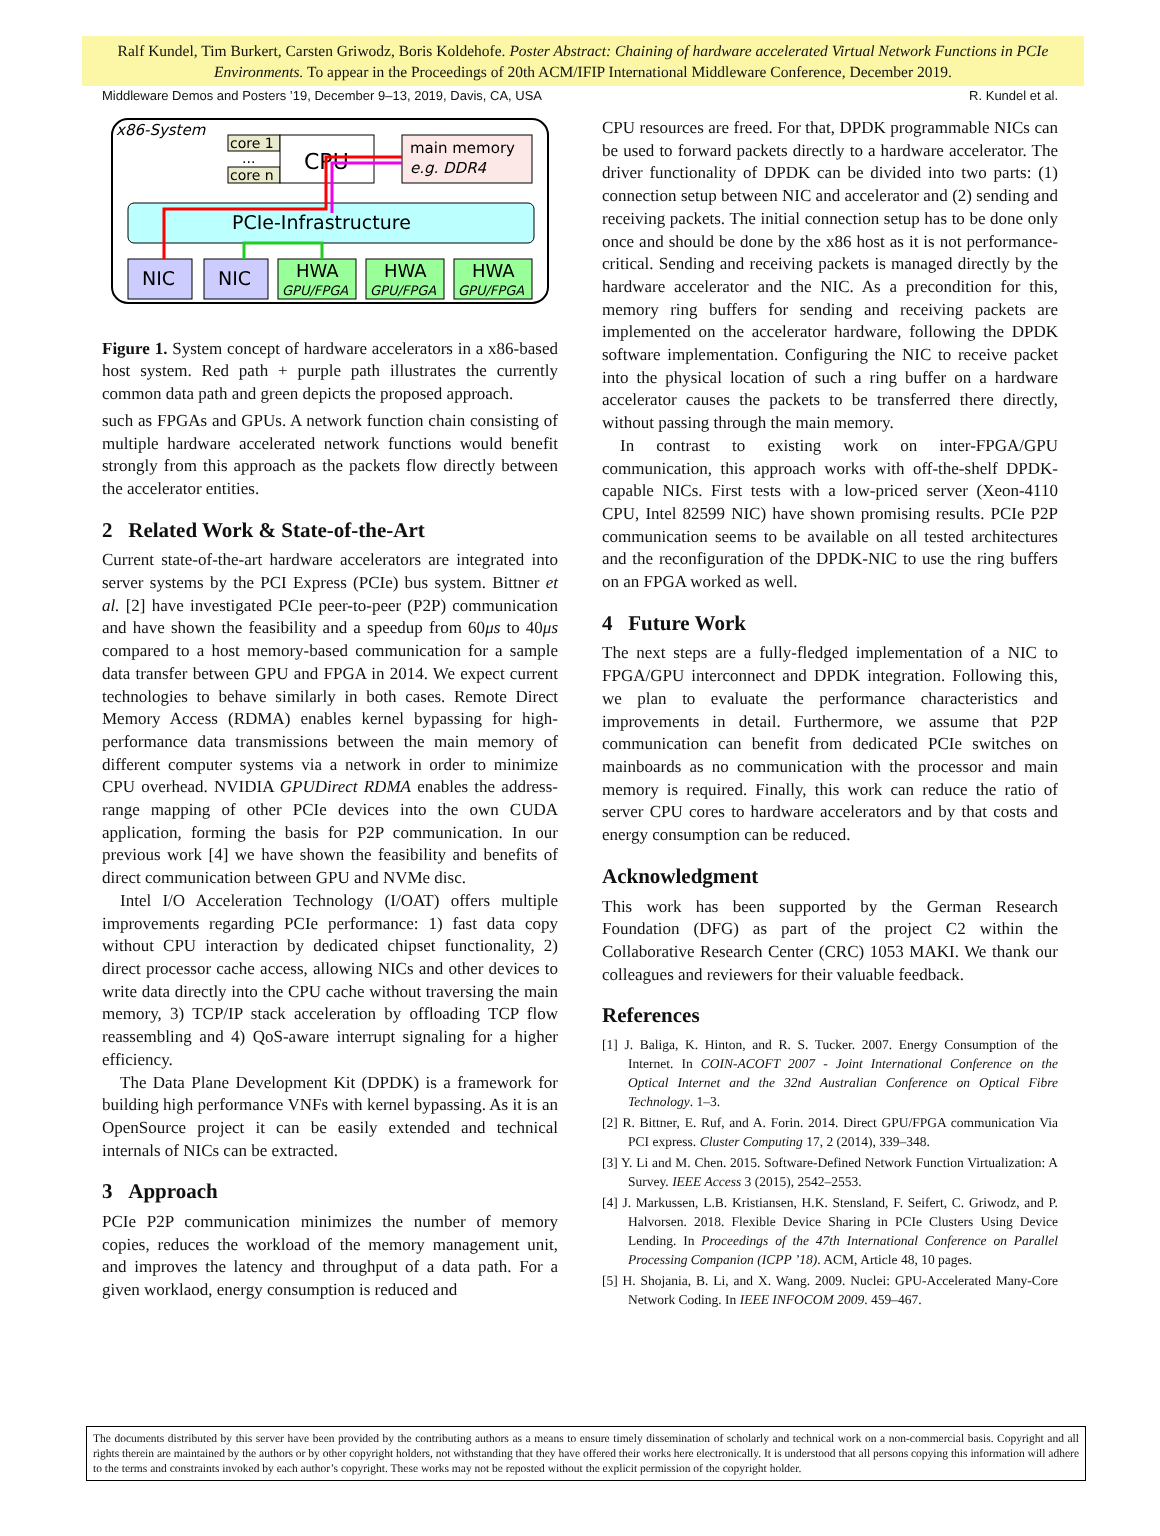Ralf Kundel, Tim Burkert, Carsten Griwodz, Boris Koldehofe. Poster Abstract: Chaining of hardware accelerated Virtual Network Functions in PCIe Environments. To appear in the Proceedings of 20th ACM/IFIP International Middleware Conference, December 2019.
Middleware Demos and Posters ’19, December 9–13, 2019, Davis, CA, USA R. Kundel et al.
x86-System
core 1
...
core n
CPU
main memory
e.g. DDR4
PCIe-Infrastructure
NIC
NIC
HWA
GPU/FPGA
HWA
GPU/FPGA
HWA
GPU/FPGA
Figure 1. System concept of hardware accelerators in a x86-based host system. Red path + purple path illustrates the currently common data path and green depicts the proposed approach.
such as FPGAs and GPUs. A network function chain consisting of multiple hardware accelerated network functions would benefit strongly from this approach as the packets flow directly between the accelerator entities.
2 Related Work & State-of-the-Art
Current state-of-the-art hardware accelerators are integrated into server systems by the PCI Express (PCIe) bus system. Bittner et al. [2] have investigated PCIe peer-to-peer (P2P) communication and have shown the feasibility and a speedup from 60μs to 40μs compared to a host memory-based communication for a sample data transfer between GPU and FPGA in 2014. We expect current technologies to behave similarly in both cases. Remote Direct Memory Access (RDMA) enables kernel bypassing for high-performance data transmissions between the main memory of different computer systems via a network in order to minimize CPU overhead. NVIDIA GPUDirect RDMA enables the address-range mapping of other PCIe devices into the own CUDA application, forming the basis for P2P communication. In our previous work [4] we have shown the feasibility and benefits of direct communication between GPU and NVMe disc.
Intel I/O Acceleration Technology (I/OAT) offers multiple improvements regarding PCIe performance: 1) fast data copy without CPU interaction by dedicated chipset functionality, 2) direct processor cache access, allowing NICs and other devices to write data directly into the CPU cache without traversing the main memory, 3) TCP/IP stack acceleration by offloading TCP flow reassembling and 4) QoS-aware interrupt signaling for a higher efficiency.
The Data Plane Development Kit (DPDK) is a framework for building high performance VNFs with kernel bypassing. As it is an OpenSource project it can be easily extended and technical internals of NICs can be extracted.
3 Approach
PCIe P2P communication minimizes the number of memory copies, reduces the workload of the memory management unit, and improves the latency and throughput of a data path. For a given worklaod, energy consumption is reduced and
CPU resources are freed. For that, DPDK programmable NICs can be used to forward packets directly to a hardware accelerator. The driver functionality of DPDK can be divided into two parts: (1) connection setup between NIC and accelerator and (2) sending and receiving packets. The initial connection setup has to be done only once and should be done by the x86 host as it is not performance-critical. Sending and receiving packets is managed directly by the hardware accelerator and the NIC. As a precondition for this, memory ring buffers for sending and receiving packets are implemented on the accelerator hardware, following the DPDK software implementation. Configuring the NIC to receive packet into the physical location of such a ring buffer on a hardware accelerator causes the packets to be transferred there directly, without passing through the main memory.
In contrast to existing work on inter-FPGA/GPU communication, this approach works with off-the-shelf DPDK-capable NICs. First tests with a low-priced server (Xeon-4110 CPU, Intel 82599 NIC) have shown promising results. PCIe P2P communication seems to be available on all tested architectures and the reconfiguration of the DPDK-NIC to use the ring buffers on an FPGA worked as well.
4 Future Work
The next steps are a fully-fledged implementation of a NIC to FPGA/GPU interconnect and DPDK integration. Following this, we plan to evaluate the performance characteristics and improvements in detail. Furthermore, we assume that P2P communication can benefit from dedicated PCIe switches on mainboards as no communication with the processor and main memory is required. Finally, this work can reduce the ratio of server CPU cores to hardware accelerators and by that costs and energy consumption can be reduced.
Acknowledgment
This work has been supported by the German Research Foundation (DFG) as part of the project C2 within the Collaborative Research Center (CRC) 1053 MAKI. We thank our colleagues and reviewers for their valuable feedback.
References
[1] J. Baliga, K. Hinton, and R. S. Tucker. 2007. Energy Consumption of the Internet. In COIN-ACOFT 2007 - Joint International Conference on the Optical Internet and the 32nd Australian Conference on Optical Fibre Technology. 1–3.
[2] R. Bittner, E. Ruf, and A. Forin. 2014. Direct GPU/FPGA communication Via PCI express. Cluster Computing 17, 2 (2014), 339–348.
[3] Y. Li and M. Chen. 2015. Software-Defined Network Function Virtualization: A Survey. IEEE Access 3 (2015), 2542–2553.
[4] J. Markussen, L.B. Kristiansen, H.K. Stensland, F. Seifert, C. Griwodz, and P. Halvorsen. 2018. Flexible Device Sharing in PCIe Clusters Using Device Lending. In Proceedings of the 47th International Conference on Parallel Processing Companion (ICPP ’18). ACM, Article 48, 10 pages.
[5] H. Shojania, B. Li, and X. Wang. 2009. Nuclei: GPU-Accelerated Many-Core Network Coding. In IEEE INFOCOM 2009. 459–467.
The documents distributed by this server have been provided by the contributing authors as a means to ensure timely dissemination of scholarly and technical work on a non-commercial basis. Copyright and all rights therein are maintained by the authors or by other copyright holders, not withstanding that they have offered their works here electronically. It is understood that all persons copying this information will adhere to the terms and constraints invoked by each author’s copyright. These works may not be reposted without the explicit permission of the copyright holder.